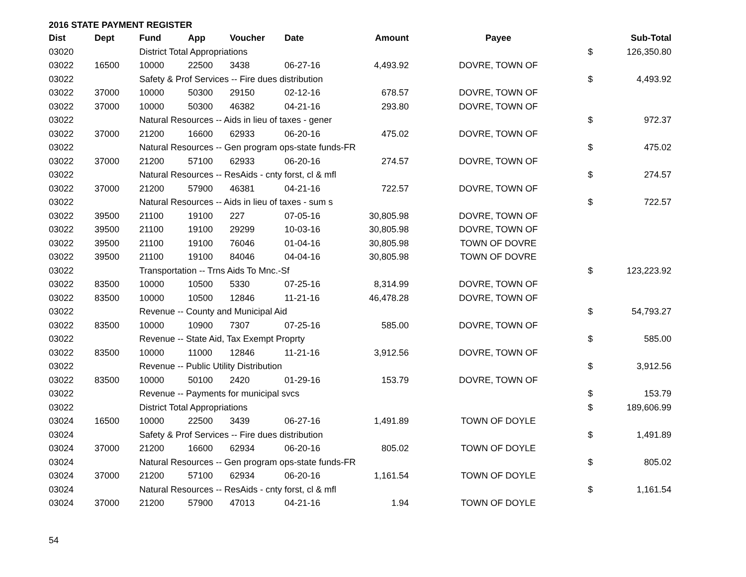2016 STATE PAYMENT REGISTER
| Dist | Dept | Fund | App | Voucher | Date | Amount | Payee | | Sub-Total |
| --- | --- | --- | --- | --- | --- | --- | --- | --- | --- |
| 03020 | | District Total Appropriations | | | | | | $ | 126,350.80 |
| 03022 | 16500 | 10000 | 22500 | 3438 | 06-27-16 | 4,493.92 | DOVRE, TOWN OF | | |
| 03022 | | Safety & Prof Services -- Fire dues distribution | | | | | | $ | 4,493.92 |
| 03022 | 37000 | 10000 | 50300 | 29150 | 02-12-16 | 678.57 | DOVRE, TOWN OF | | |
| 03022 | 37000 | 10000 | 50300 | 46382 | 04-21-16 | 293.80 | DOVRE, TOWN OF | | |
| 03022 | | Natural Resources -- Aids in lieu of taxes - gener | | | | | | $ | 972.37 |
| 03022 | 37000 | 21200 | 16600 | 62933 | 06-20-16 | 475.02 | DOVRE, TOWN OF | | |
| 03022 | | Natural Resources -- Gen program ops-state funds-FR | | | | | | $ | 475.02 |
| 03022 | 37000 | 21200 | 57100 | 62933 | 06-20-16 | 274.57 | DOVRE, TOWN OF | | |
| 03022 | | Natural Resources -- ResAids - cnty forst, cl & mfl | | | | | | $ | 274.57 |
| 03022 | 37000 | 21200 | 57900 | 46381 | 04-21-16 | 722.57 | DOVRE, TOWN OF | | |
| 03022 | | Natural Resources -- Aids in lieu of taxes - sum s | | | | | | $ | 722.57 |
| 03022 | 39500 | 21100 | 19100 | 227 | 07-05-16 | 30,805.98 | DOVRE, TOWN OF | | |
| 03022 | 39500 | 21100 | 19100 | 29299 | 10-03-16 | 30,805.98 | DOVRE, TOWN OF | | |
| 03022 | 39500 | 21100 | 19100 | 76046 | 01-04-16 | 30,805.98 | TOWN OF DOVRE | | |
| 03022 | 39500 | 21100 | 19100 | 84046 | 04-04-16 | 30,805.98 | TOWN OF DOVRE | | |
| 03022 | | Transportation -- Trns Aids To Mnc.-Sf | | | | | | $ | 123,223.92 |
| 03022 | 83500 | 10000 | 10500 | 5330 | 07-25-16 | 8,314.99 | DOVRE, TOWN OF | | |
| 03022 | 83500 | 10000 | 10500 | 12846 | 11-21-16 | 46,478.28 | DOVRE, TOWN OF | | |
| 03022 | | Revenue -- County and Municipal Aid | | | | | | $ | 54,793.27 |
| 03022 | 83500 | 10000 | 10900 | 7307 | 07-25-16 | 585.00 | DOVRE, TOWN OF | | |
| 03022 | | Revenue -- State Aid, Tax Exempt Proprty | | | | | | $ | 585.00 |
| 03022 | 83500 | 10000 | 11000 | 12846 | 11-21-16 | 3,912.56 | DOVRE, TOWN OF | | |
| 03022 | | Revenue -- Public Utility Distribution | | | | | | $ | 3,912.56 |
| 03022 | 83500 | 10000 | 50100 | 2420 | 01-29-16 | 153.79 | DOVRE, TOWN OF | | |
| 03022 | | Revenue -- Payments for municipal svcs | | | | | | $ | 153.79 |
| 03022 | | District Total Appropriations | | | | | | $ | 189,606.99 |
| 03024 | 16500 | 10000 | 22500 | 3439 | 06-27-16 | 1,491.89 | TOWN OF DOYLE | | |
| 03024 | | Safety & Prof Services -- Fire dues distribution | | | | | | $ | 1,491.89 |
| 03024 | 37000 | 21200 | 16600 | 62934 | 06-20-16 | 805.02 | TOWN OF DOYLE | | |
| 03024 | | Natural Resources -- Gen program ops-state funds-FR | | | | | | $ | 805.02 |
| 03024 | 37000 | 21200 | 57100 | 62934 | 06-20-16 | 1,161.54 | TOWN OF DOYLE | | |
| 03024 | | Natural Resources -- ResAids - cnty forst, cl & mfl | | | | | | $ | 1,161.54 |
| 03024 | 37000 | 21200 | 57900 | 47013 | 04-21-16 | 1.94 | TOWN OF DOYLE | | |
54